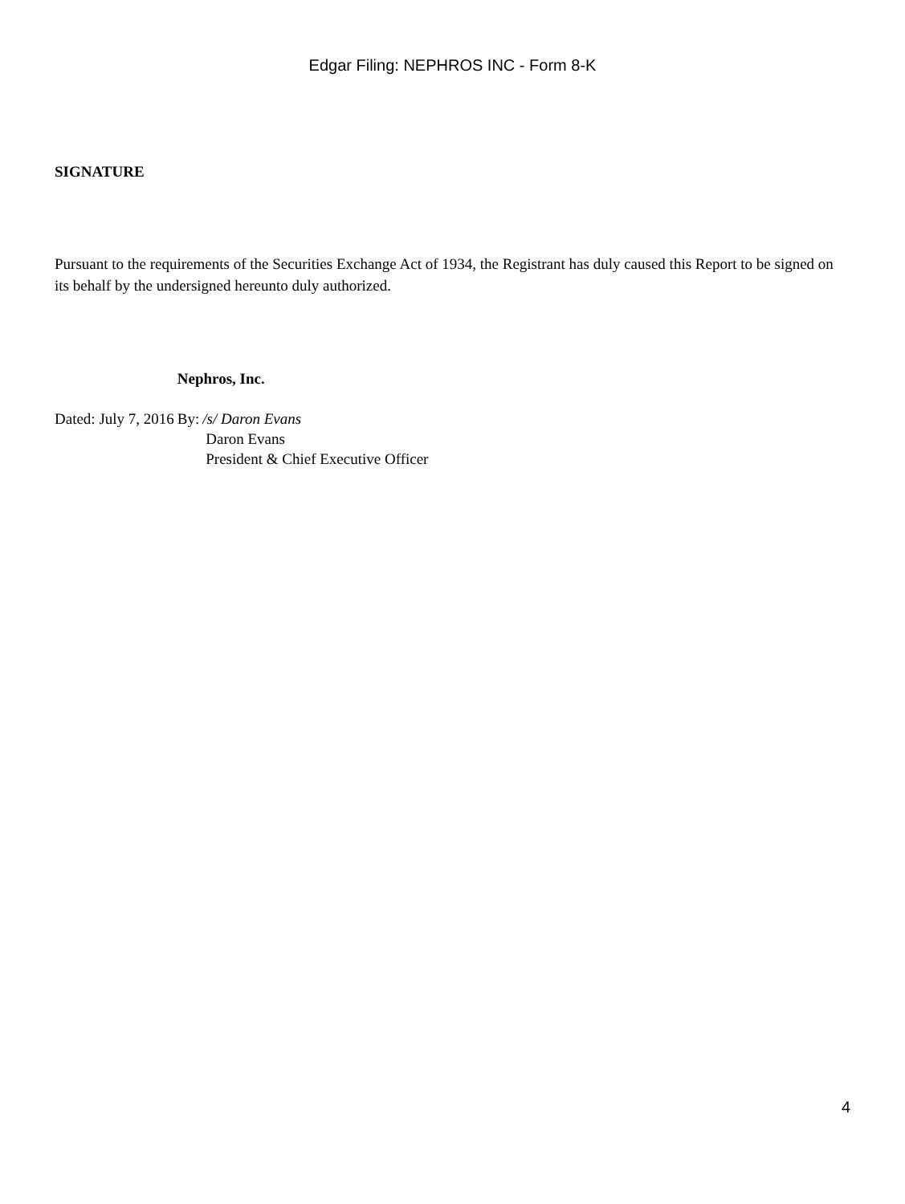Edgar Filing: NEPHROS INC - Form 8-K
SIGNATURE
Pursuant to the requirements of the Securities Exchange Act of 1934, the Registrant has duly caused this Report to be signed on its behalf by the undersigned hereunto duly authorized.
| | Nephros, Inc. | |
| Dated: July 7, 2016 | By: | /s/ Daron Evans |
| | | Daron Evans President & Chief Executive Officer |
4